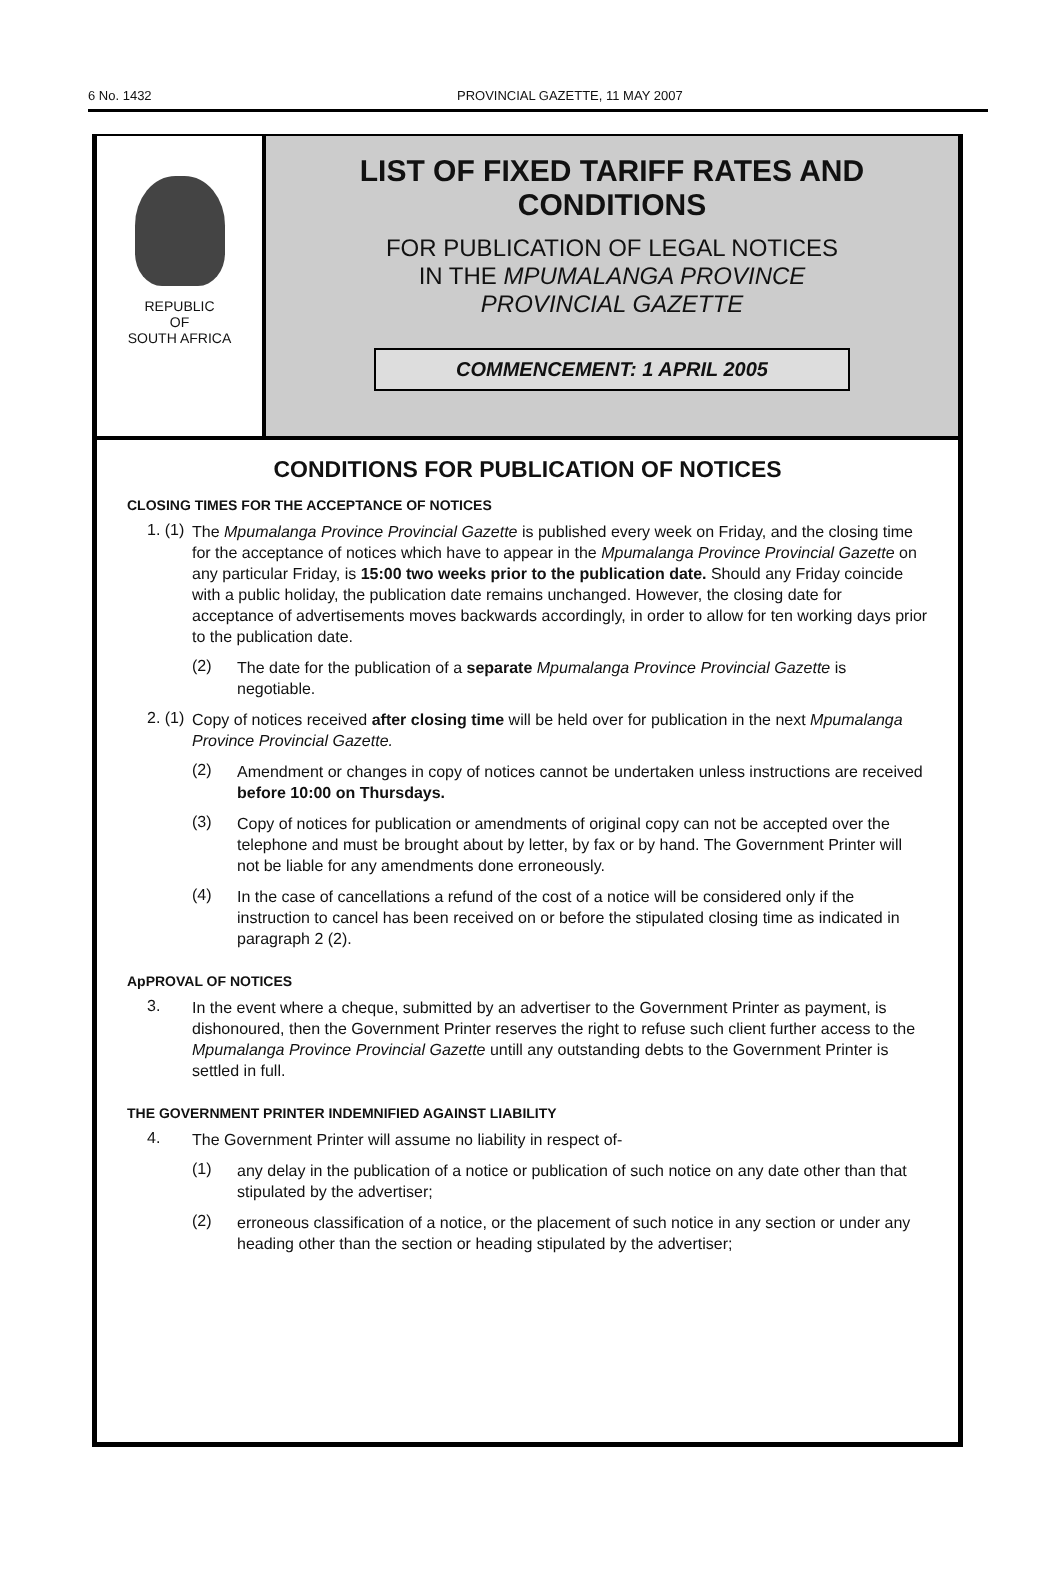6 No. 1432 PROVINCIAL GAZETTE, 11 MAY 2007
REPUBLIC
OF
SOUTH AFRICA
LIST OF FIXED TARIFF RATES AND
CONDITIONS
FOR PUBLICATION OF LEGAL NOTICES
IN THE MPUMALANGA PROVINCE
PROVINCIAL GAZETTE
COMMENCEMENT: 1 APRIL 2005
CONDITIONS FOR PUBLICATION OF NOTICES
CLOSING TIMES FOR THE ACCEPTANCE OF NOTICES
1. (1)
The Mpumalanga Province Provincial Gazette is published every week on Friday, and the closing time for the acceptance of notices which have to appear in the Mpumalanga Province Provincial Gazette on any particular Friday, is 15:00 two weeks prior to the publication date. Should any Friday coincide with a public holiday, the publication date remains unchanged. However, the closing date for acceptance of advertisements moves backwards accordingly, in order to allow for ten working days prior to the publication date.
(2)
The date for the publication of a separate Mpumalanga Province Provincial Gazette is negotiable.
2. (1)
Copy of notices received after closing time will be held over for publication in the next Mpumalanga Province Provincial Gazette.
(2)
Amendment or changes in copy of notices cannot be undertaken unless instructions are received before 10:00 on Thursdays.
(3)
Copy of notices for publication or amendments of original copy can not be accepted over the telephone and must be brought about by letter, by fax or by hand. The Government Printer will not be liable for any amendments done erroneously.
(4)
In the case of cancellations a refund of the cost of a notice will be considered only if the instruction to cancel has been received on or before the stipulated closing time as indicated in paragraph 2 (2).
ApPROVAL OF NOTICES
3.
In the event where a cheque, submitted by an advertiser to the Government Printer as payment, is dishonoured, then the Government Printer reserves the right to refuse such client further access to the Mpumalanga Province Provincial Gazette untill any outstanding debts to the Government Printer is settled in full.
THE GOVERNMENT PRINTER INDEMNIFIED AGAINST LIABILITY
4.
The Government Printer will assume no liability in respect of-
(1)
any delay in the publication of a notice or publication of such notice on any date other than that stipulated by the advertiser;
(2)
erroneous classification of a notice, or the placement of such notice in any section or under any heading other than the section or heading stipulated by the advertiser;